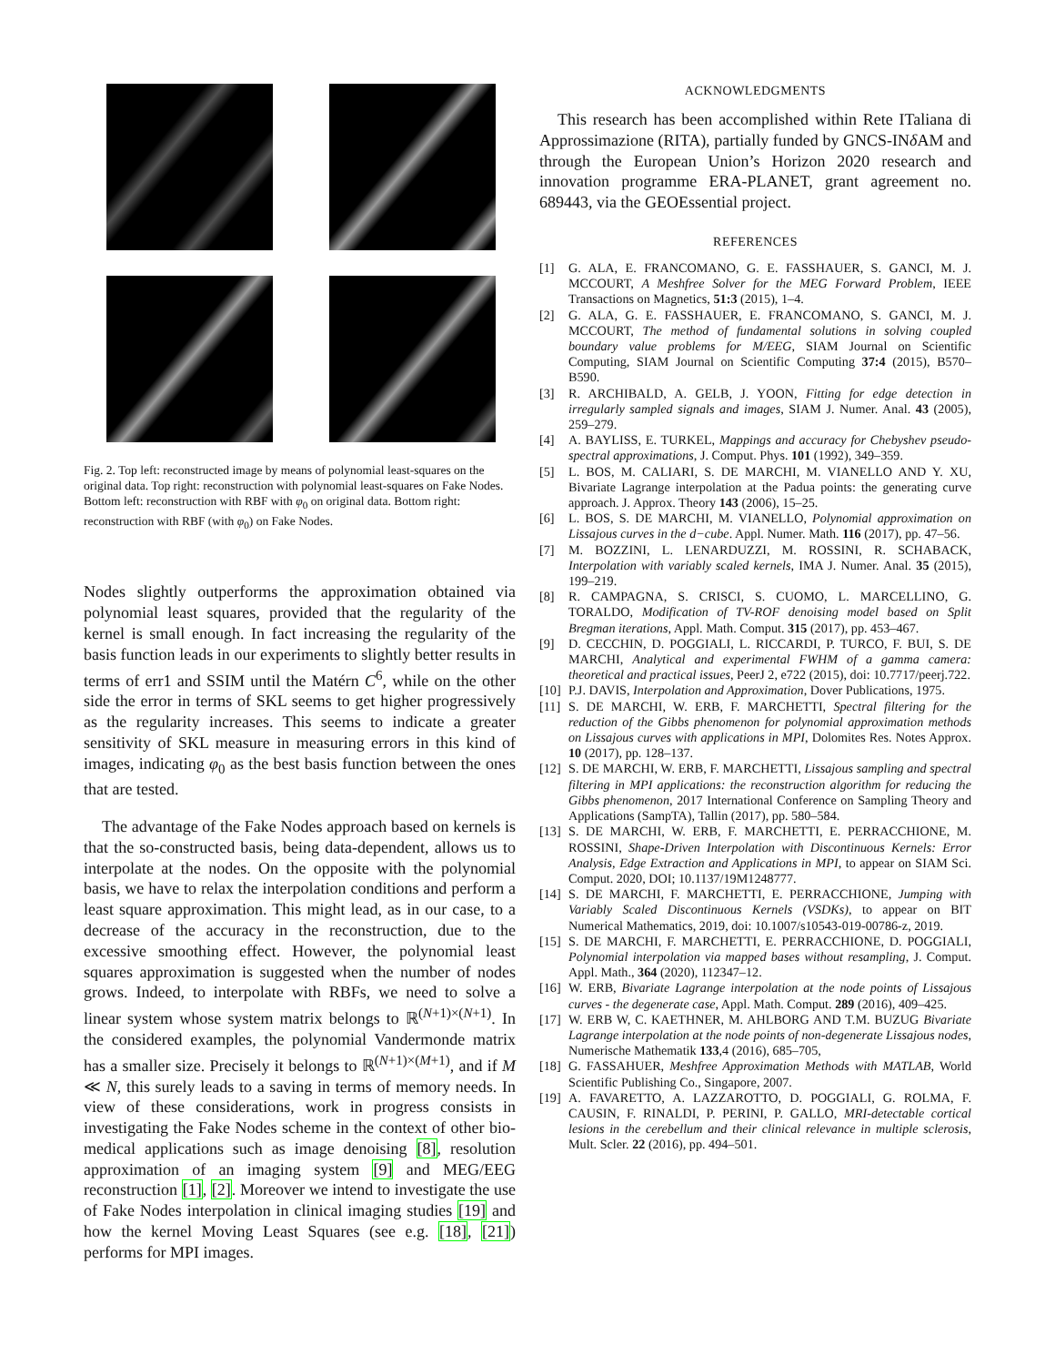Fig. 2. Top left: reconstructed image by means of polynomial least-squares on the original data. Top right: reconstruction with polynomial least-squares on Fake Nodes. Bottom left: reconstruction with RBF with φ<sub>0</sub> on original data. Bottom right: reconstruction with RBF (with φ<sub>0</sub>) on Fake Nodes.
Nodes slightly outperforms the approximation obtained via polynomial least squares, provided that the regularity of the kernel is small enough. In fact increasing the regularity of the basis function leads in our experiments to slightly better results in terms of err1 and SSIM until the Matérn C<sup>6</sup>, while on the other side the error in terms of SKL seems to get higher progressively as the regularity increases. This seems to indicate a greater sensitivity of SKL measure in measuring errors in this kind of images, indicating φ<sub>0</sub> as the best basis function between the ones that are tested.
The advantage of the Fake Nodes approach based on kernels is that the so-constructed basis, being data-dependent, allows us to interpolate at the nodes. On the opposite with the polynomial basis, we have to relax the interpolation conditions and perform a least square approximation. This might lead, as in our case, to a decrease of the accuracy in the reconstruction, due to the excessive smoothing effect. However, the polynomial least squares approximation is suggested when the number of nodes grows. Indeed, to interpolate with RBFs, we need to solve a linear system whose system matrix belongs to ℝ<sup>(N+1)×(N+1)</sup>. In the considered examples, the polynomial Vandermonde matrix has a smaller size. Precisely it belongs to ℝ<sup>(N+1)×(M+1)</sup>, and if M ≪ N, this surely leads to a saving in terms of memory needs. In view of these considerations, work in progress consists in investigating the Fake Nodes scheme in the context of other bio-medical applications such as image denoising [8], resolution approximation of an imaging system [9] and MEG/EEG reconstruction [1], [2]. Moreover we intend to investigate the use of Fake Nodes interpolation in clinical imaging studies [19] and how the kernel Moving Least Squares (see e.g. [18], [21]) performs for MPI images.
ACKNOWLEDGMENTS
This research has been accomplished within Rete ITaliana di Approssimazione (RITA), partially funded by GNCS-INδ AM and through the European Union’s Horizon 2020 research and innovation programme ERA-PLANET, grant agreement no. 689443, via the GEOEssential project.
REFERENCES
[1] G. ALA, E. FRANCOMANO, G. E. FASSHAUER, S. GANCI, M. J. MCCOURT, A Meshfree Solver for the MEG Forward Problem, IEEE Transactions on Magnetics, 51:3 (2015), 1–4.
[2] G. ALA, G. E. FASSHAUER, E. FRANCOMANO, S. GANCI, M. J. MCCOURT, The method of fundamental solutions in solving coupled boundary value problems for M/EEG, SIAM Journal on Scientific Computing, SIAM Journal on Scientific Computing 37:4 (2015), B570–B590.
[3] R. ARCHIBALD, A. GELB, J. YOON, Fitting for edge detection in irregularly sampled signals and images, SIAM J. Numer. Anal. 43 (2005), 259–279.
[4] A. BAYLISS, E. TURKEL, Mappings and accuracy for Chebyshev pseudo-spectral approximations, J. Comput. Phys. 101 (1992), 349–359.
[5] L. BOS, M. CALIARI, S. DE MARCHI, M. VIANELLO AND Y. XU, Bivariate Lagrange interpolation at the Padua points: the generating curve approach. J. Approx. Theory 143 (2006), 15–25.
[6] L. BOS, S. DE MARCHI, M. VIANELLO, Polynomial approximation on Lissajous curves in the d−cube. Appl. Numer. Math. 116 (2017), pp. 47–56.
[7] M. BOZZINI, L. LENARDUZZI, M. ROSSINI, R. SCHABACK, Interpolation with variably scaled kernels, IMA J. Numer. Anal. 35 (2015), 199–219.
[8] R. CAMPAGNA, S. CRISCI, S. CUOMO, L. MARCELLINO, G. TORALDO, Modification of TV-ROF denoising model based on Split Bregman iterations, Appl. Math. Comput. 315 (2017), pp. 453–467.
[9] D. CECCHIN, D. POGGIALI, L. RICCARDI, P. TURCO, F. BUI, S. DE MARCHI, Analytical and experimental FWHM of a gamma camera: theoretical and practical issues, PeerJ 2, e722 (2015), doi: 10.7717/peerj.722.
[10] P.J. DAVIS, Interpolation and Approximation, Dover Publications, 1975.
[11] S. DE MARCHI, W. ERB, F. MARCHETTI, Spectral filtering for the reduction of the Gibbs phenomenon for polynomial approximation methods on Lissajous curves with applications in MPI, Dolomites Res. Notes Approx. 10 (2017), pp. 128–137.
[12] S. DE MARCHI, W. ERB, F. MARCHETTI, Lissajous sampling and spectral filtering in MPI applications: the reconstruction algorithm for reducing the Gibbs phenomenon, 2017 International Conference on Sampling Theory and Applications (SampTA), Tallin (2017), pp. 580–584.
[13] S. DE MARCHI, W. ERB, F. MARCHETTI, E. PERRACCHIONE, M. ROSSINI, Shape-Driven Interpolation with Discontinuous Kernels: Error Analysis, Edge Extraction and Applications in MPI, to appear on SIAM Sci. Comput. 2020, DOI; 10.1137/19M1248777.
[14] S. DE MARCHI, F. MARCHETTI, E. PERRACCHIONE, Jumping with Variably Scaled Discontinuous Kernels (VSDKs), to appear on BIT Numerical Mathematics, 2019, doi: 10.1007/s10543-019-00786-z, 2019.
[15] S. DE MARCHI, F. MARCHETTI, E. PERRACCHIONE, D. POGGIALI, Polynomial interpolation via mapped bases without resampling, J. Comput. Appl. Math., 364 (2020), 112347–12.
[16] W. ERB, Bivariate Lagrange interpolation at the node points of Lissajous curves - the degenerate case, Appl. Math. Comput. 289 (2016), 409–425.
[17] W. ERB W, C. KAETHNER, M. AHLBORG AND T.M. BUZUG Bivariate Lagrange interpolation at the node points of non-degenerate Lissajous nodes, Numerische Mathematik 133,4 (2016), 685–705,
[18] G. FASSAHUER, Meshfree Approximation Methods with MATLAB, World Scientific Publishing Co., Singapore, 2007.
[19] A. FAVARETTO, A. LAZZAROTTO, D. POGGIALI, G. ROLMA, F. CAUSIN, F. RINALDI, P. PERINI, P. GALLO, MRI-detectable cortical lesions in the cerebellum and their clinical relevance in multiple sclerosis, Mult. Scler. 22 (2016), pp. 494–501.